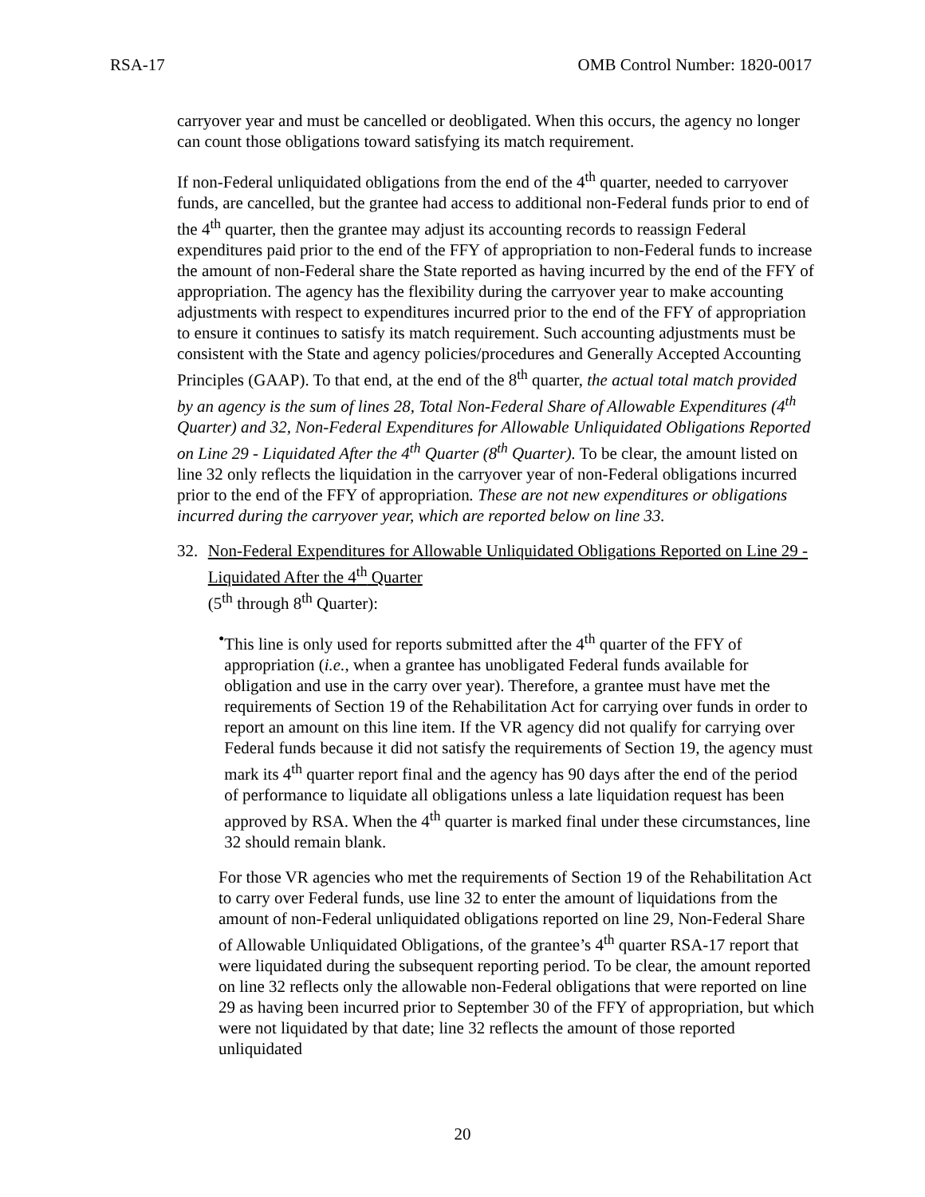RSA-17 OMB Control Number: 1820-0017
carryover year and must be cancelled or deobligated. When this occurs, the agency no longer can count those obligations toward satisfying its match requirement.
If non-Federal unliquidated obligations from the end of the 4<sup>th</sup> quarter, needed to carryover funds, are cancelled, but the grantee had access to additional non-Federal funds prior to end of the 4<sup>th</sup> quarter, then the grantee may adjust its accounting records to reassign Federal expenditures paid prior to the end of the FFY of appropriation to non-Federal funds to increase the amount of non-Federal share the State reported as having incurred by the end of the FFY of appropriation. The agency has the flexibility during the carryover year to make accounting adjustments with respect to expenditures incurred prior to the end of the FFY of appropriation to ensure it continues to satisfy its match requirement. Such accounting adjustments must be consistent with the State and agency policies/procedures and Generally Accepted Accounting Principles (GAAP). To that end, at the end of the 8<sup>th</sup> quarter, the actual total match provided by an agency is the sum of lines 28, Total Non-Federal Share of Allowable Expenditures (4<sup>th</sup> Quarter) and 32, Non-Federal Expenditures for Allowable Unliquidated Obligations Reported on Line 29 - Liquidated After the 4<sup>th</sup> Quarter (8<sup>th</sup> Quarter). To be clear, the amount listed on line 32 only reflects the liquidation in the carryover year of non-Federal obligations incurred prior to the end of the FFY of appropriation. These are not new expenditures or obligations incurred during the carryover year, which are reported below on line 33.
32. Non-Federal Expenditures for Allowable Unliquidated Obligations Reported on Line 29 -Liquidated After the 4<sup>th</sup> Quarter
(5<sup>th</sup> through 8<sup>th</sup> Quarter):
• This line is only used for reports submitted after the 4<sup>th</sup> quarter of the FFY of appropriation (i.e., when a grantee has unobligated Federal funds available for obligation and use in the carry over year). Therefore, a grantee must have met the requirements of Section 19 of the Rehabilitation Act for carrying over funds in order to report an amount on this line item. If the VR agency did not qualify for carrying over Federal funds because it did not satisfy the requirements of Section 19, the agency must mark its 4<sup>th</sup> quarter report final and the agency has 90 days after the end of the period of performance to liquidate all obligations unless a late liquidation request has been approved by RSA. When the 4<sup>th</sup> quarter is marked final under these circumstances, line 32 should remain blank.
For those VR agencies who met the requirements of Section 19 of the Rehabilitation Act to carry over Federal funds, use line 32 to enter the amount of liquidations from the amount of non-Federal unliquidated obligations reported on line 29, Non-Federal Share of Allowable Unliquidated Obligations, of the grantee’s 4<sup>th</sup> quarter RSA-17 report that were liquidated during the subsequent reporting period. To be clear, the amount reported on line 32 reflects only the allowable non-Federal obligations that were reported on line 29 as having been incurred prior to September 30 of the FFY of appropriation, but which were not liquidated by that date; line 32 reflects the amount of those reported unliquidated
20